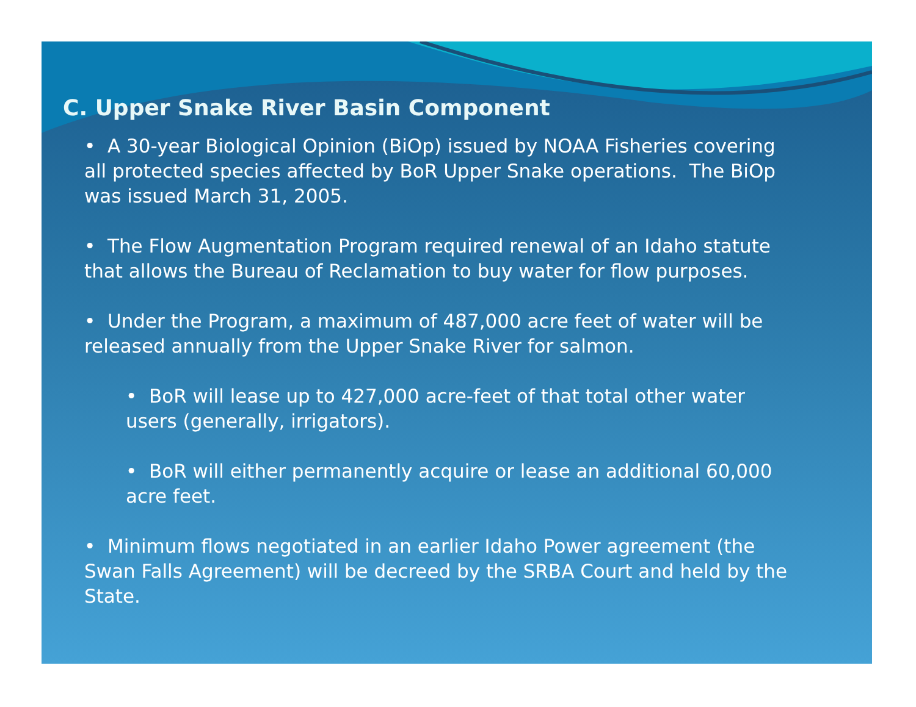C. Upper Snake River Basin Component
• A 30-year Biological Opinion (BiOp) issued by NOAA Fisheries covering all protected species affected by BoR Upper Snake operations. The BiOp was issued March 31, 2005.
• The Flow Augmentation Program required renewal of an Idaho statute that allows the Bureau of Reclamation to buy water for flow purposes.
• Under the Program, a maximum of 487,000 acre feet of water will be released annually from the Upper Snake River for salmon.
• BoR will lease up to 427,000 acre-feet of that total other water users (generally, irrigators).
• BoR will either permanently acquire or lease an additional 60,000 acre feet.
• Minimum flows negotiated in an earlier Idaho Power agreement (the Swan Falls Agreement) will be decreed by the SRBA Court and held by the State.